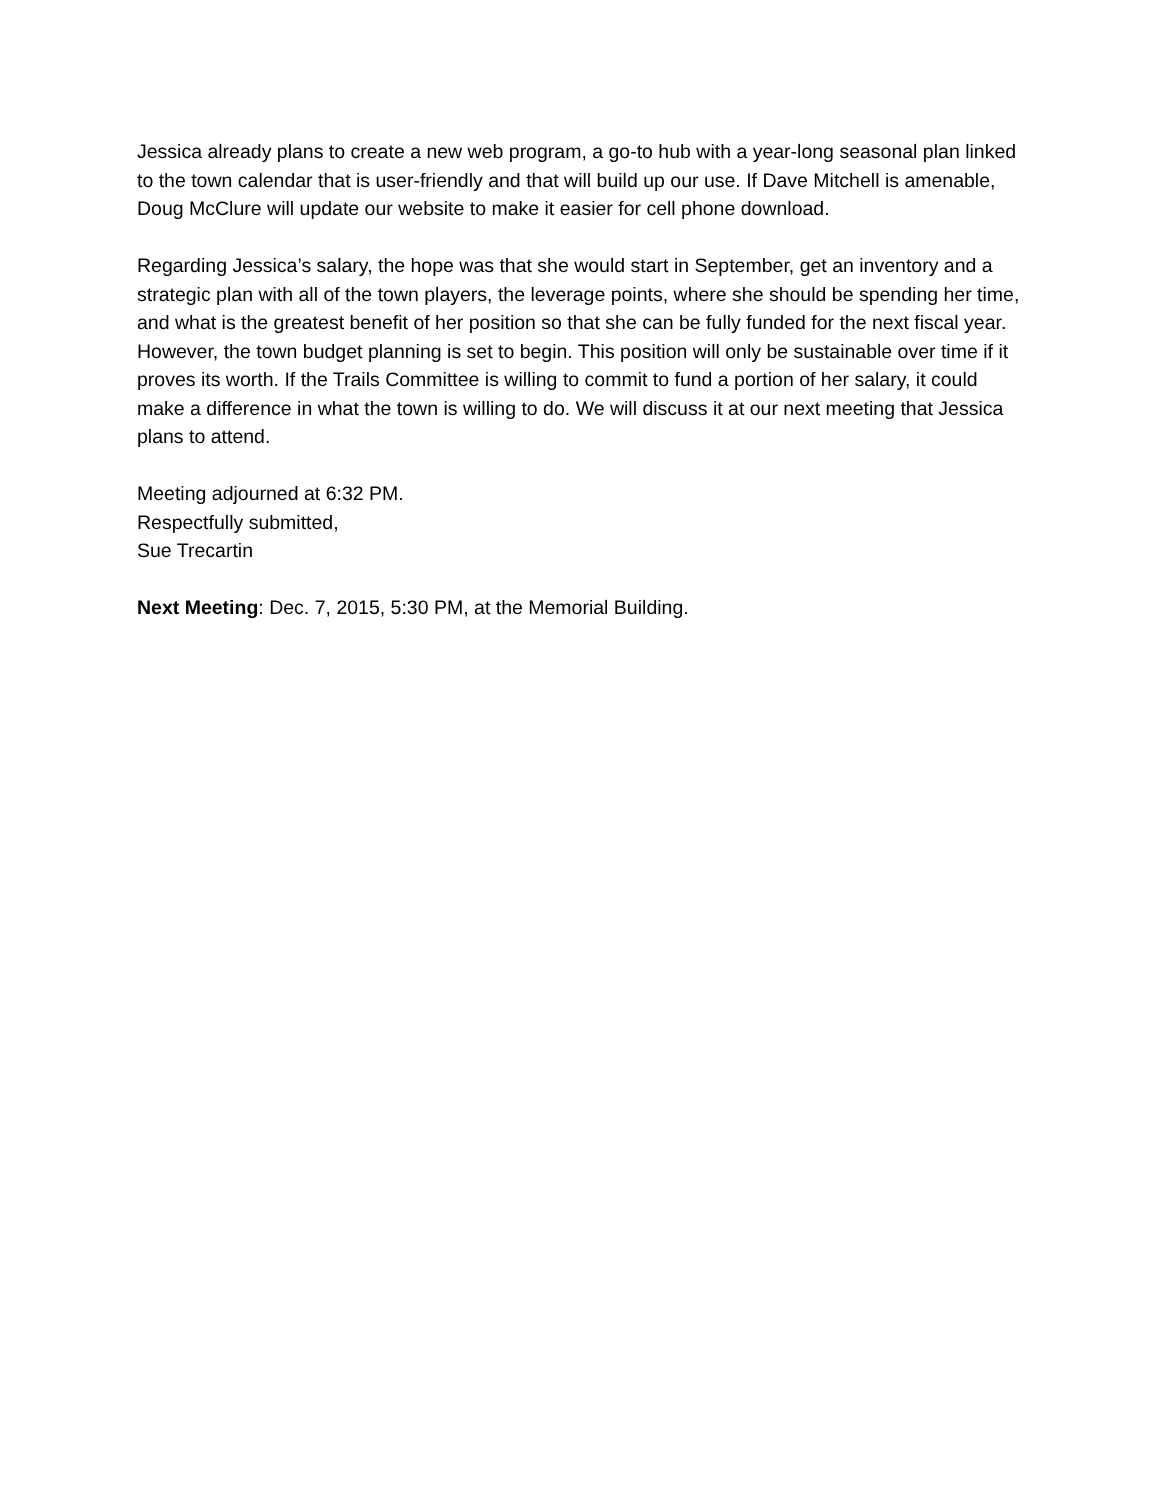Jessica already plans to create a new web program, a go-to hub with a year-long seasonal plan linked to the town calendar that is user-friendly and that will build up our use. If Dave Mitchell is amenable, Doug McClure will update our website to make it easier for cell phone download.
Regarding Jessica’s salary, the hope was that she would start in September, get an inventory and a strategic plan with all of the town players, the leverage points, where she should be spending her time, and what is the greatest benefit of her position so that she can be fully funded for the next fiscal year. However, the town budget planning is set to begin. This position will only be sustainable over time if it proves its worth. If the Trails Committee is willing to commit to fund a portion of her salary, it could make a difference in what the town is willing to do. We will discuss it at our next meeting that Jessica plans to attend.
Meeting adjourned at 6:32 PM.
Respectfully submitted,
Sue Trecartin
Next Meeting: Dec. 7, 2015, 5:30 PM, at the Memorial Building.